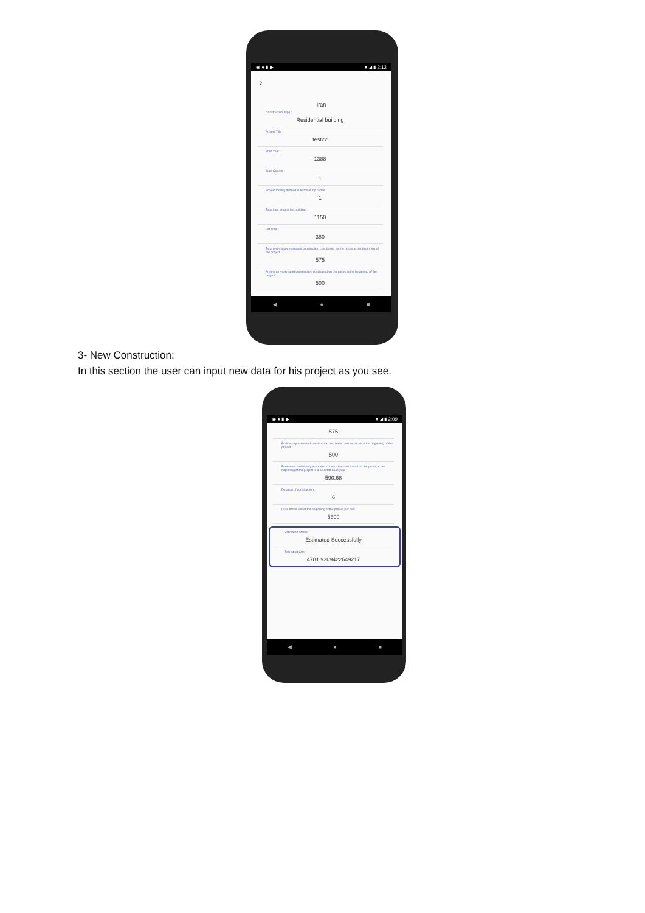◉ ● ▮ ▶ ▼◢ ▮ 2:12
›
Iran
Construction Type :
Residential building
Project Title :
test22
Start Year :
1388
Start Quarter :
1
Project locality defined in terms of zip codes :
1
Total floor area of the building :
1150
Lot area :
380
Total preliminary estimated construction cost based on the prices at the beginning of the project :
575
Preliminary estimated construction cost based on the prices at the beginning of the project :
500
◀ ● ■
3- New Construction:
In this section the user can input new data for his project as you see.
◉ ● ▮ ▶ ▼◢ ▮ 2:09
575
Preliminary estimated construction cost based on the prices at the beginning of the project :
500
Equivalent preliminary estimated construction cost based on the prices at the beginning of the project in a selected base year :
590.68
Duration of construction :
6
Price of the unit at the beginning of the project per m2 :
5300
Estimated Status :
Estimated Successfully
Estimated Cost :
4781.9309422649217
◀ ● ■